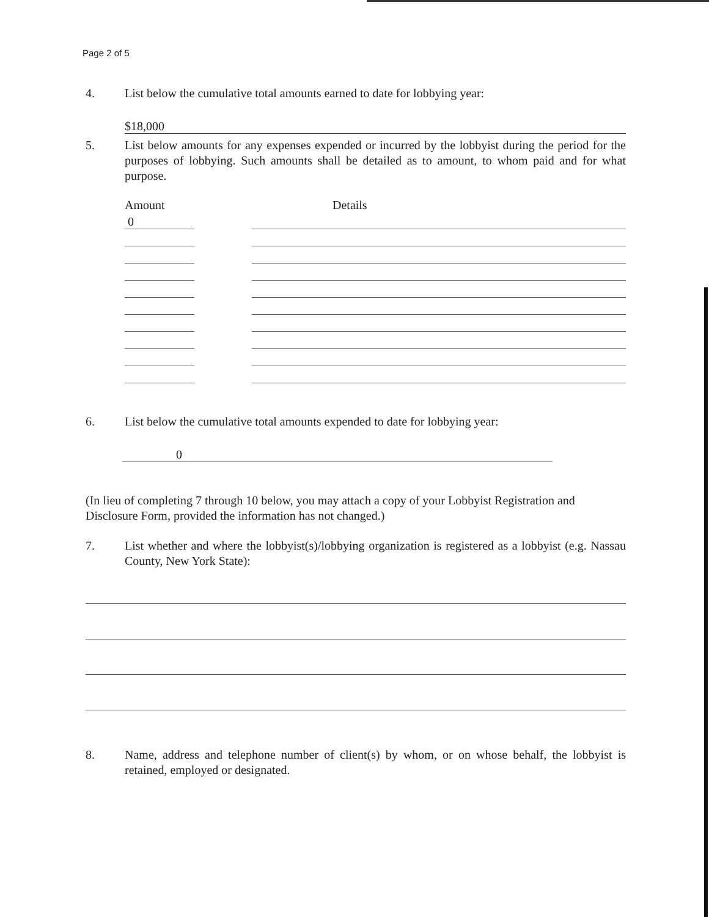Page 2 of 5
4. List below the cumulative total amounts earned to date for lobbying year:
$18,000
5. List below amounts for any expenses expended or incurred by the lobbyist during the period for the purposes of lobbying. Such amounts shall be detailed as to amount, to whom paid and for what purpose.
Amount Details
0
6. List below the cumulative total amounts expended to date for lobbying year:
0
(In lieu of completing 7 through 10 below, you may attach a copy of your Lobbyist Registration and Disclosure Form, provided the information has not changed.)
7. List whether and where the lobbyist(s)/lobbying organization is registered as a lobbyist (e.g. Nassau County, New York State):
8. Name, address and telephone number of client(s) by whom, or on whose behalf, the lobbyist is retained, employed or designated.